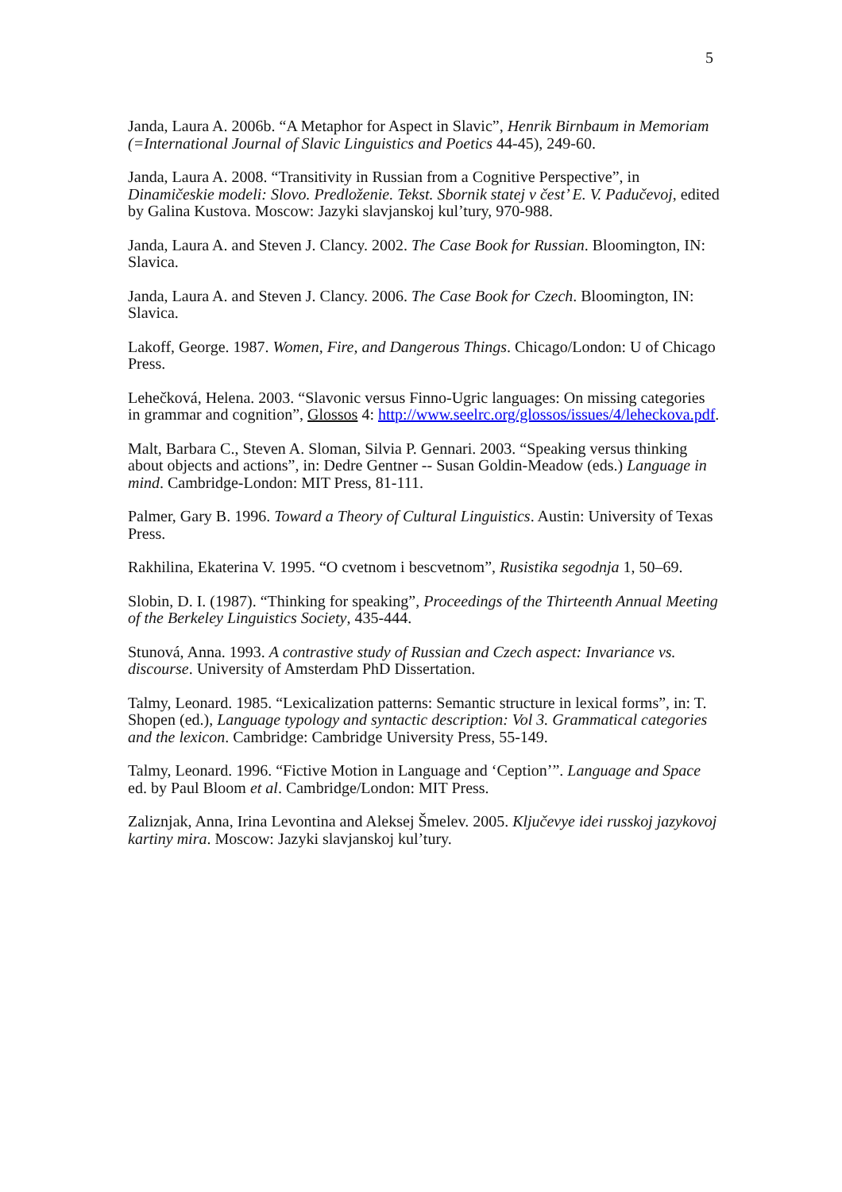5
Janda, Laura A. 2006b. “A Metaphor for Aspect in Slavic”, Henrik Birnbaum in Memoriam (=International Journal of Slavic Linguistics and Poetics 44-45), 249-60.
Janda, Laura A. 2008. “Transitivity in Russian from a Cognitive Perspective”, in Dinamičeskie modeli: Slovo. Predloženie. Tekst. Sbornik statej v čest’ E. V. Padučevoj, edited by Galina Kustova. Moscow: Jazyki slavjanskoj kul’tury, 970-988.
Janda, Laura A. and Steven J. Clancy. 2002. The Case Book for Russian. Bloomington, IN: Slavica.
Janda, Laura A. and Steven J. Clancy. 2006. The Case Book for Czech. Bloomington, IN: Slavica.
Lakoff, George. 1987. Women, Fire, and Dangerous Things. Chicago/London: U of Chicago Press.
Lehečková, Helena. 2003. “Slavonic versus Finno-Ugric languages: On missing categories in grammar and cognition”, Glossos 4: http://www.seelrc.org/glossos/issues/4/leheckova.pdf.
Malt, Barbara C., Steven A. Sloman, Silvia P. Gennari. 2003. “Speaking versus thinking about objects and actions”, in: Dedre Gentner -- Susan Goldin-Meadow (eds.) Language in mind. Cambridge-London: MIT Press, 81-111.
Palmer, Gary B. 1996. Toward a Theory of Cultural Linguistics. Austin: University of Texas Press.
Rakhilina, Ekaterina V. 1995. “O cvetnom i bescvetnom”, Rusistika segodnja 1, 50–69.
Slobin, D. I. (1987). “Thinking for speaking”, Proceedings of the Thirteenth Annual Meeting of the Berkeley Linguistics Society, 435-444.
Stunová, Anna. 1993. A contrastive study of Russian and Czech aspect: Invariance vs. discourse. University of Amsterdam PhD Dissertation.
Talmy, Leonard. 1985. “Lexicalization patterns: Semantic structure in lexical forms”, in: T. Shopen (ed.), Language typology and syntactic description: Vol 3. Grammatical categories and the lexicon. Cambridge: Cambridge University Press, 55-149.
Talmy, Leonard. 1996. “Fictive Motion in Language and ‘Ception’”. Language and Space ed. by Paul Bloom et al. Cambridge/London: MIT Press.
Zaliznjak, Anna, Irina Levontina and Aleksej Šmelev. 2005. Ključevye idei russkoj jazykovoj kartiny mira. Moscow: Jazyki slavjanskoj kul’tury.